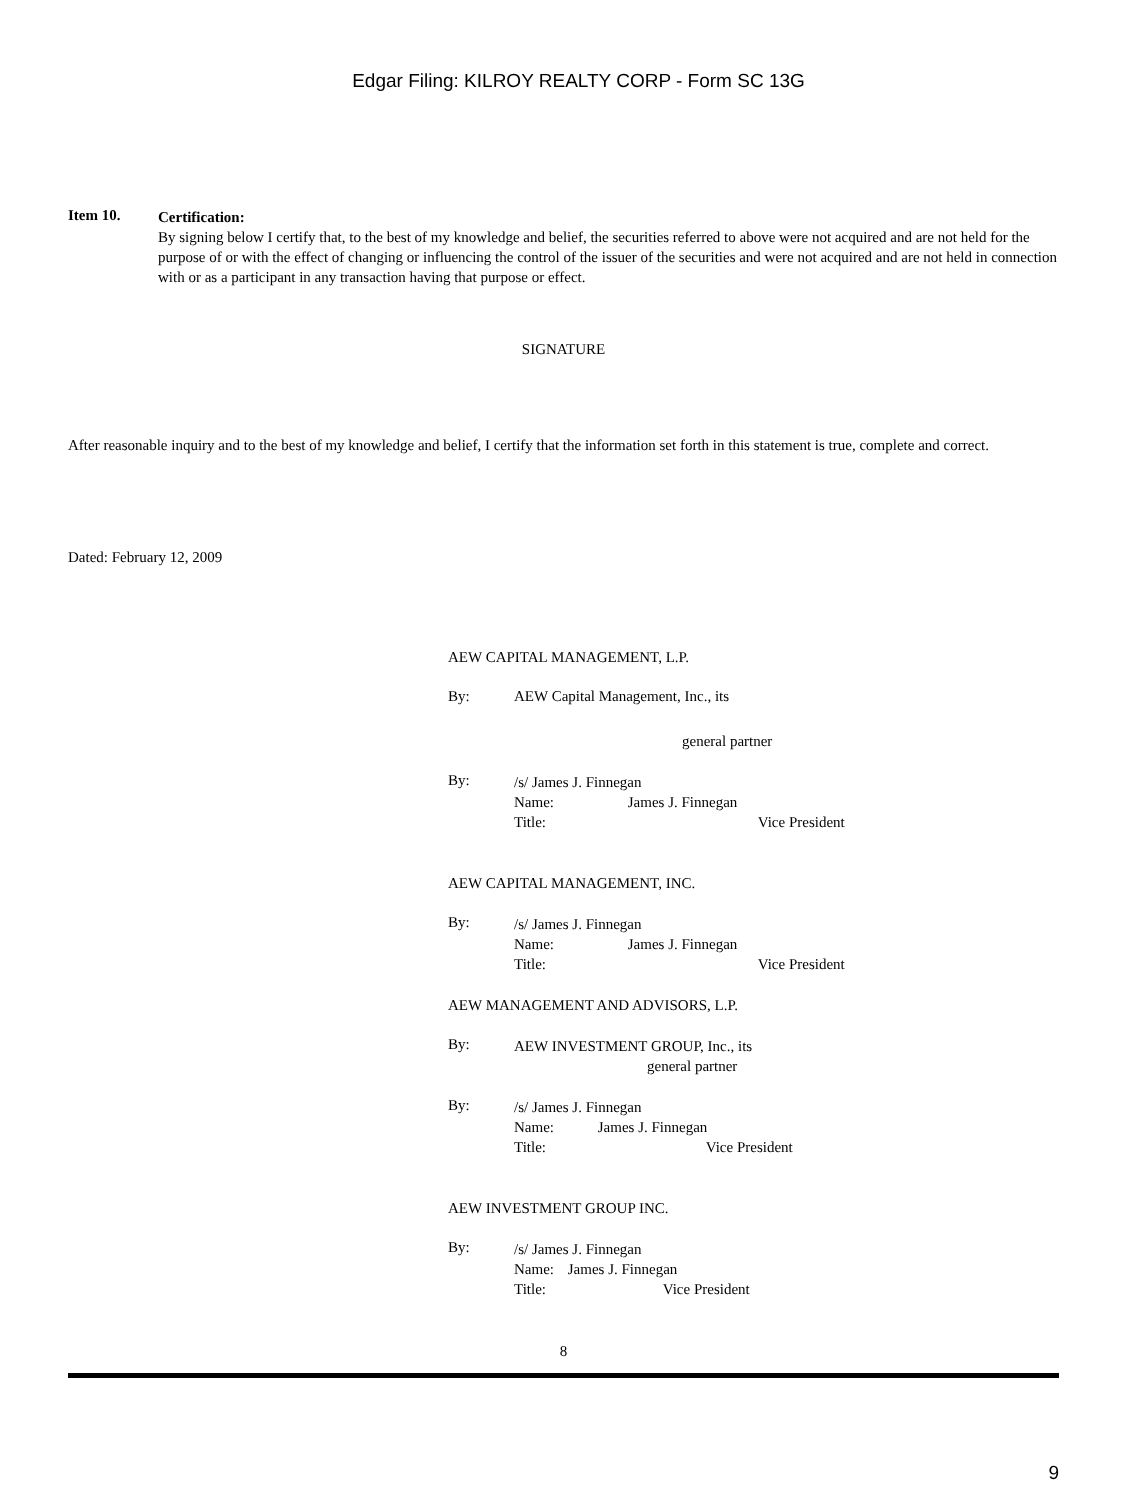Edgar Filing: KILROY REALTY CORP - Form SC 13G
Item 10.
Certification:
By signing below I certify that, to the best of my knowledge and belief, the securities referred to above were not acquired and are not held for the purpose of or with the effect of changing or influencing the control of the issuer of the securities and were not acquired and are not held in connection with or as a participant in any transaction having that purpose or effect.
SIGNATURE
After reasonable inquiry and to the best of my knowledge and belief, I certify that the information set forth in this statement is true, complete and correct.
Dated: February 12, 2009
AEW CAPITAL MANAGEMENT, L.P.
By: AEW Capital Management, Inc., its
general partner
By:
/s/ James J. Finnegan
Name: James J. Finnegan
Title: Vice President
AEW CAPITAL MANAGEMENT, INC.
By:
/s/ James J. Finnegan
Name: James J. Finnegan
Title: Vice President
AEW MANAGEMENT AND ADVISORS, L.P.
By:
AEW INVESTMENT GROUP, Inc., its
general partner
By:
/s/ James J. Finnegan
Name: James J. Finnegan
Title: Vice President
AEW INVESTMENT GROUP INC.
By:
/s/ James J. Finnegan
Name: James J. Finnegan
Title: Vice President
8
9